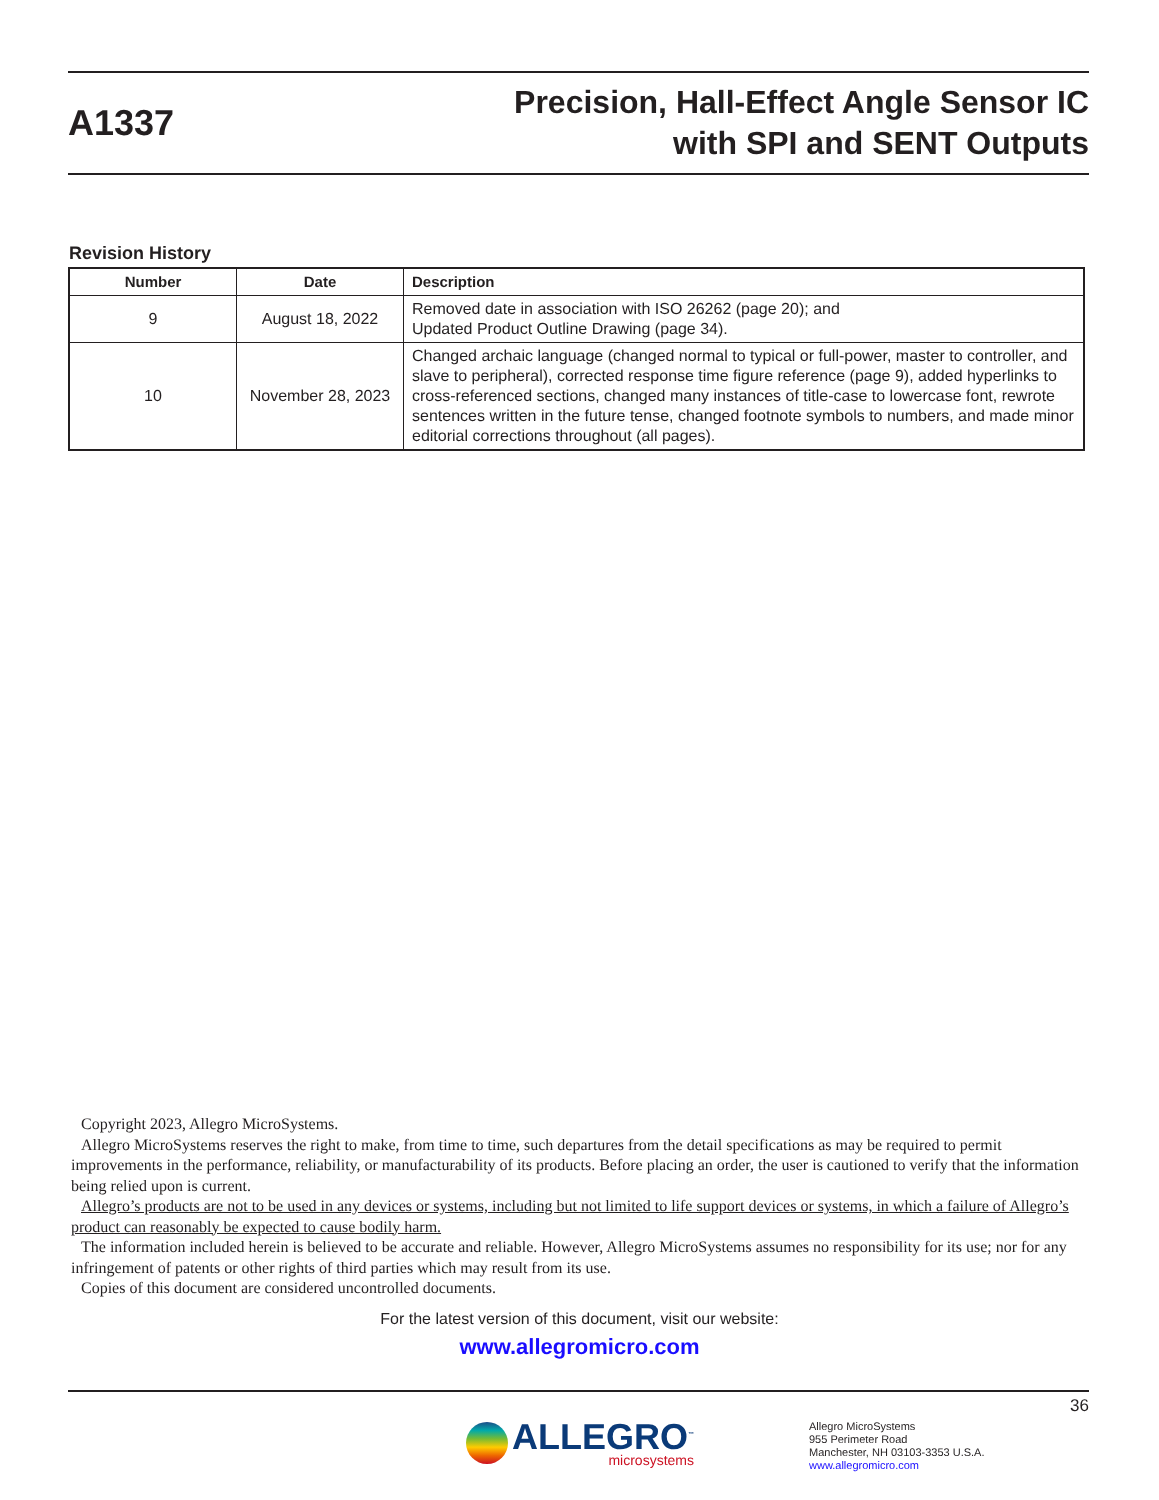A1337
Precision, Hall-Effect Angle Sensor IC
with SPI and SENT Outputs
Revision History
| Number | Date | Description |
| --- | --- | --- |
| 9 | August 18, 2022 | Removed date in association with ISO 26262 (page 20); and Updated Product Outline Drawing (page 34). |
| 10 | November 28, 2023 | Changed archaic language (changed normal to typical or full-power, master to controller, and slave to peripheral), corrected response time figure reference (page 9), added hyperlinks to cross-referenced sections, changed many instances of title-case to lowercase font, rewrote sentences written in the future tense, changed footnote symbols to numbers, and made minor editorial corrections throughout (all pages). |
Copyright 2023, Allegro MicroSystems.
Allegro MicroSystems reserves the right to make, from time to time, such departures from the detail specifications as may be required to permit improvements in the performance, reliability, or manufacturability of its products. Before placing an order, the user is cautioned to verify that the information being relied upon is current.
Allegro’s products are not to be used in any devices or systems, including but not limited to life support devices or systems, in which a failure of Allegro’s product can reasonably be expected to cause bodily harm.
The information included herein is believed to be accurate and reliable. However, Allegro MicroSystems assumes no responsibility for its use; nor for any infringement of patents or other rights of third parties which may result from its use.
Copies of this document are considered uncontrolled documents.
For the latest version of this document, visit our website:
www.allegromicro.com
36
ALLEGRO<sup>™</sup>
microsystems
Allegro MicroSystems
955 Perimeter Road
Manchester, NH 03103-3353 U.S.A.
www.allegromicro.com